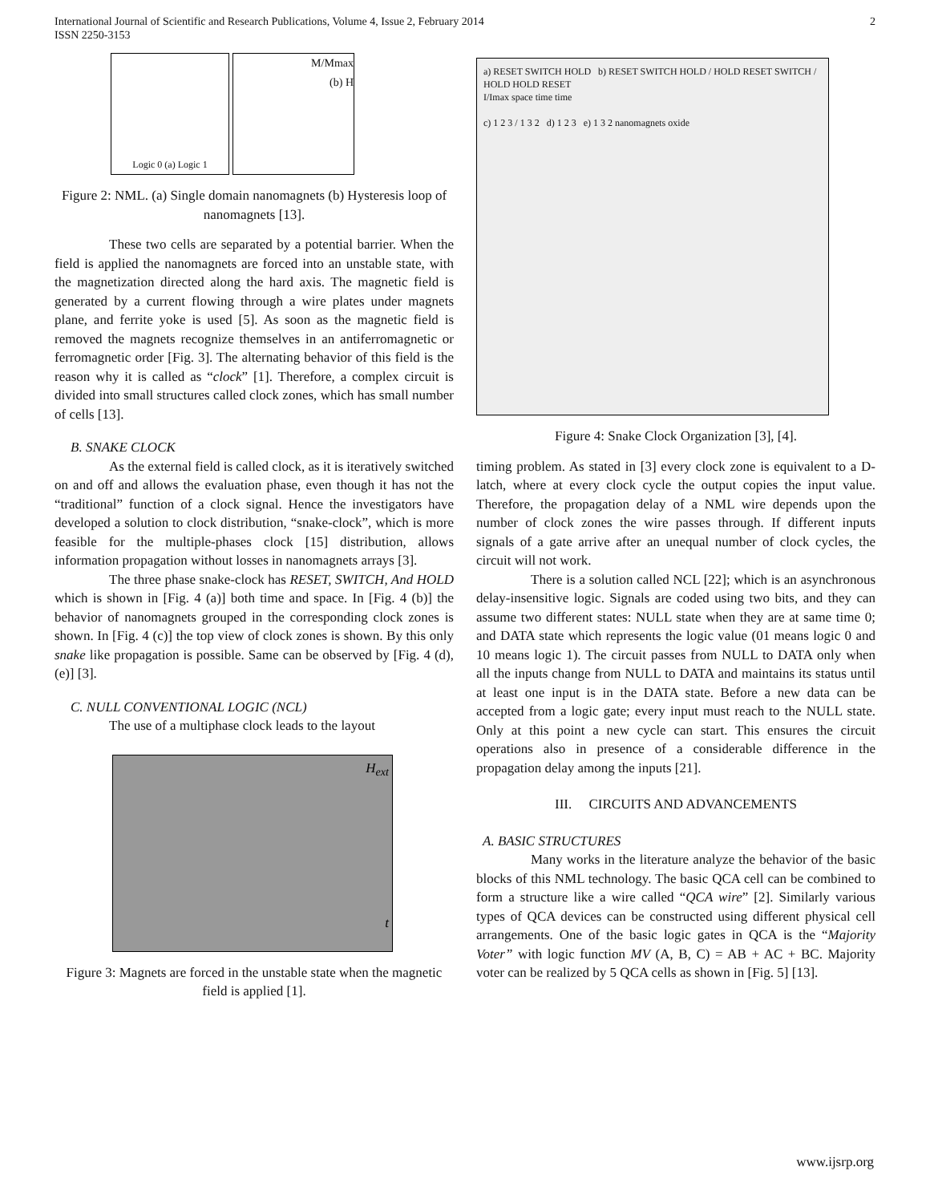International Journal of Scientific and Research Publications, Volume 4, Issue 2, February 2014
ISSN 2250-3153
2
Logic 0 (a) Logic 1
M/Mmax
(b) H
Figure 2: NML. (a) Single domain nanomagnets (b) Hysteresis loop of nanomagnets [13].
These two cells are separated by a potential barrier. When the field is applied the nanomagnets are forced into an unstable state, with the magnetization directed along the hard axis. The magnetic field is generated by a current flowing through a wire plates under magnets plane, and ferrite yoke is used [5]. As soon as the magnetic field is removed the magnets recognize themselves in an antiferromagnetic or ferromagnetic order [Fig. 3]. The alternating behavior of this field is the reason why it is called as “clock” [1]. Therefore, a complex circuit is divided into small structures called clock zones, which has small number of cells [13].
B. SNAKE CLOCK
As the external field is called clock, as it is iteratively switched on and off and allows the evaluation phase, even though it has not the “traditional” function of a clock signal. Hence the investigators have developed a solution to clock distribution, “snake-clock”, which is more feasible for the multiple-phases clock [15] distribution, allows information propagation without losses in nanomagnets arrays [3].
The three phase snake-clock has RESET, SWITCH, And HOLD which is shown in [Fig. 4 (a)] both time and space. In [Fig. 4 (b)] the behavior of nanomagnets grouped in the corresponding clock zones is shown. In [Fig. 4 (c)] the top view of clock zones is shown. By this only snake like propagation is possible. Same can be observed by [Fig. 4 (d), (e)] [3].
C. NULL CONVENTIONAL LOGIC (NCL)
The use of a multiphase clock leads to the layout
H<sub>ext</sub>
t
Figure 3: Magnets are forced in the unstable state when the magnetic field is applied [1].
a) RESET SWITCH HOLD b) RESET SWITCH HOLD / HOLD RESET SWITCH / HOLD HOLD RESET
I/Imax space time time
c) 1 2 3 / 1 3 2 d) 1 2 3 e) 1 3 2 nanomagnets oxide
Figure 4: Snake Clock Organization [3], [4].
timing problem. As stated in [3] every clock zone is equivalent to a D-latch, where at every clock cycle the output copies the input value. Therefore, the propagation delay of a NML wire depends upon the number of clock zones the wire passes through. If different inputs signals of a gate arrive after an unequal number of clock cycles, the circuit will not work.
There is a solution called NCL [22]; which is an asynchronous delay-insensitive logic. Signals are coded using two bits, and they can assume two different states: NULL state when they are at same time 0; and DATA state which represents the logic value (01 means logic 0 and 10 means logic 1). The circuit passes from NULL to DATA only when all the inputs change from NULL to DATA and maintains its status until at least one input is in the DATA state. Before a new data can be accepted from a logic gate; every input must reach to the NULL state. Only at this point a new cycle can start. This ensures the circuit operations also in presence of a considerable difference in the propagation delay among the inputs [21].
III. CIRCUITS AND ADVANCEMENTS
A. BASIC STRUCTURES
Many works in the literature analyze the behavior of the basic blocks of this NML technology. The basic QCA cell can be combined to form a structure like a wire called “QCA wire” [2]. Similarly various types of QCA devices can be constructed using different physical cell arrangements. One of the basic logic gates in QCA is the “Majority Voter” with logic function MV (A, B, C) = AB + AC + BC. Majority voter can be realized by 5 QCA cells as shown in [Fig. 5] [13].
www.ijsrp.org